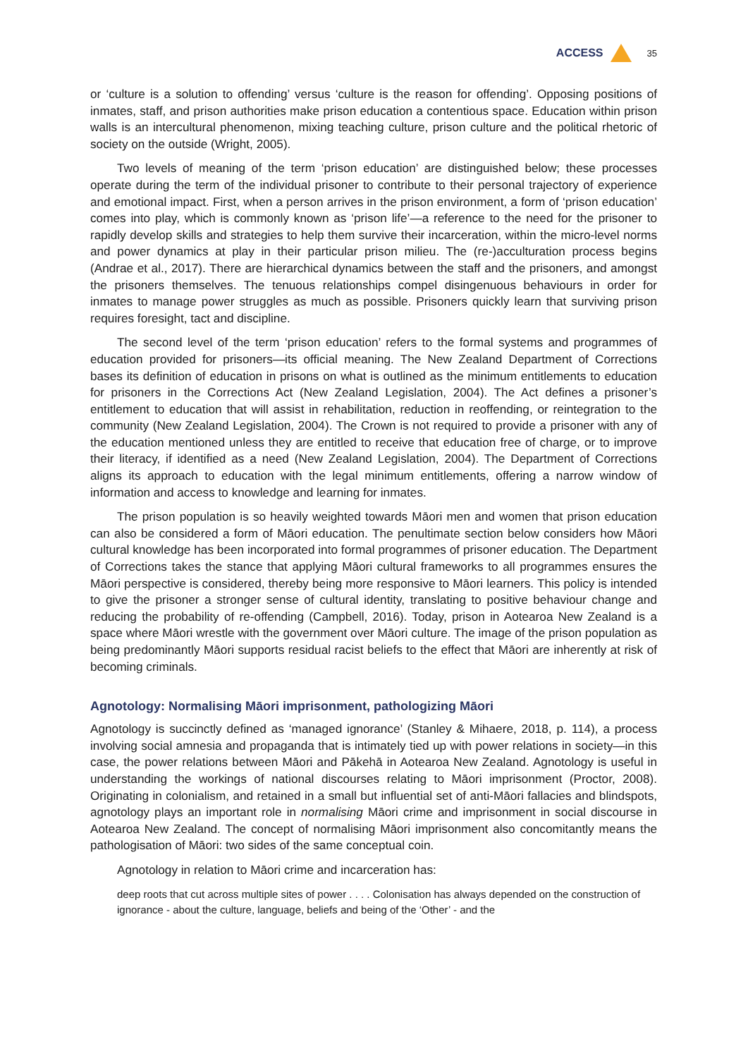ACCESS 35
or ‘culture is a solution to offending’ versus ‘culture is the reason for offending’. Opposing positions of inmates, staff, and prison authorities make prison education a contentious space. Education within prison walls is an intercultural phenomenon, mixing teaching culture, prison culture and the political rhetoric of society on the outside (Wright, 2005).
Two levels of meaning of the term ‘prison education’ are distinguished below; these processes operate during the term of the individual prisoner to contribute to their personal trajectory of experience and emotional impact. First, when a person arrives in the prison environment, a form of ‘prison education’ comes into play, which is commonly known as ‘prison life’—a reference to the need for the prisoner to rapidly develop skills and strategies to help them survive their incarceration, within the micro-level norms and power dynamics at play in their particular prison milieu. The (re-)acculturation process begins (Andrae et al., 2017). There are hierarchical dynamics between the staff and the prisoners, and amongst the prisoners themselves. The tenuous relationships compel disingenuous behaviours in order for inmates to manage power struggles as much as possible. Prisoners quickly learn that surviving prison requires foresight, tact and discipline.
The second level of the term ‘prison education’ refers to the formal systems and programmes of education provided for prisoners—its official meaning. The New Zealand Department of Corrections bases its definition of education in prisons on what is outlined as the minimum entitlements to education for prisoners in the Corrections Act (New Zealand Legislation, 2004). The Act defines a prisoner’s entitlement to education that will assist in rehabilitation, reduction in reoffending, or reintegration to the community (New Zealand Legislation, 2004). The Crown is not required to provide a prisoner with any of the education mentioned unless they are entitled to receive that education free of charge, or to improve their literacy, if identified as a need (New Zealand Legislation, 2004). The Department of Corrections aligns its approach to education with the legal minimum entitlements, offering a narrow window of information and access to knowledge and learning for inmates.
The prison population is so heavily weighted towards Māori men and women that prison education can also be considered a form of Māori education. The penultimate section below considers how Māori cultural knowledge has been incorporated into formal programmes of prisoner education. The Department of Corrections takes the stance that applying Māori cultural frameworks to all programmes ensures the Māori perspective is considered, thereby being more responsive to Māori learners. This policy is intended to give the prisoner a stronger sense of cultural identity, translating to positive behaviour change and reducing the probability of re-offending (Campbell, 2016). Today, prison in Aotearoa New Zealand is a space where Māori wrestle with the government over Māori culture. The image of the prison population as being predominantly Māori supports residual racist beliefs to the effect that Māori are inherently at risk of becoming criminals.
Agnotology: Normalising Māori imprisonment, pathologizing Māori
Agnotology is succinctly defined as ‘managed ignorance’ (Stanley & Mihaere, 2018, p. 114), a process involving social amnesia and propaganda that is intimately tied up with power relations in society—in this case, the power relations between Māori and Pākehā in Aotearoa New Zealand. Agnotology is useful in understanding the workings of national discourses relating to Māori imprisonment (Proctor, 2008). Originating in colonialism, and retained in a small but influential set of anti-Māori fallacies and blindspots, agnotology plays an important role in normalising Māori crime and imprisonment in social discourse in Aotearoa New Zealand. The concept of normalising Māori imprisonment also concomitantly means the pathologisation of Māori: two sides of the same conceptual coin.
Agnotology in relation to Māori crime and incarceration has:
deep roots that cut across multiple sites of power . . . . Colonisation has always depended on the construction of ignorance - about the culture, language, beliefs and being of the ‘Other’ - and the